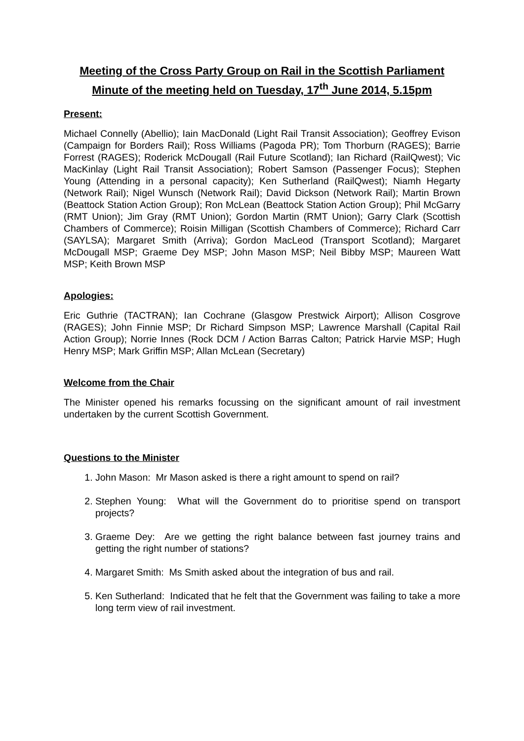Meeting of the Cross Party Group on Rail in the Scottish Parliament
Minute of the meeting held on Tuesday, 17<sup>th</sup> June 2014, 5.15pm
Present:
Michael Connelly (Abellio); Iain MacDonald (Light Rail Transit Association); Geoffrey Evison (Campaign for Borders Rail); Ross Williams (Pagoda PR); Tom Thorburn (RAGES); Barrie Forrest (RAGES); Roderick McDougall (Rail Future Scotland); Ian Richard (RailQwest); Vic MacKinlay (Light Rail Transit Association); Robert Samson (Passenger Focus); Stephen Young (Attending in a personal capacity); Ken Sutherland (RailQwest); Niamh Hegarty (Network Rail); Nigel Wunsch (Network Rail); David Dickson (Network Rail); Martin Brown (Beattock Station Action Group); Ron McLean (Beattock Station Action Group); Phil McGarry (RMT Union); Jim Gray (RMT Union); Gordon Martin (RMT Union); Garry Clark (Scottish Chambers of Commerce); Roisin Milligan (Scottish Chambers of Commerce); Richard Carr (SAYLSA); Margaret Smith (Arriva); Gordon MacLeod (Transport Scotland); Margaret McDougall MSP; Graeme Dey MSP; John Mason MSP; Neil Bibby MSP; Maureen Watt MSP; Keith Brown MSP
Apologies:
Eric Guthrie (TACTRAN); Ian Cochrane (Glasgow Prestwick Airport); Allison Cosgrove (RAGES); John Finnie MSP; Dr Richard Simpson MSP; Lawrence Marshall (Capital Rail Action Group); Norrie Innes (Rock DCM / Action Barras Calton; Patrick Harvie MSP; Hugh Henry MSP; Mark Griffin MSP; Allan McLean (Secretary)
Welcome from the Chair
The Minister opened his remarks focussing on the significant amount of rail investment undertaken by the current Scottish Government.
Questions to the Minister
1. John Mason: Mr Mason asked is there a right amount to spend on rail?
2. Stephen Young: What will the Government do to prioritise spend on transport projects?
3. Graeme Dey: Are we getting the right balance between fast journey trains and getting the right number of stations?
4. Margaret Smith: Ms Smith asked about the integration of bus and rail.
5. Ken Sutherland: Indicated that he felt that the Government was failing to take a more long term view of rail investment.